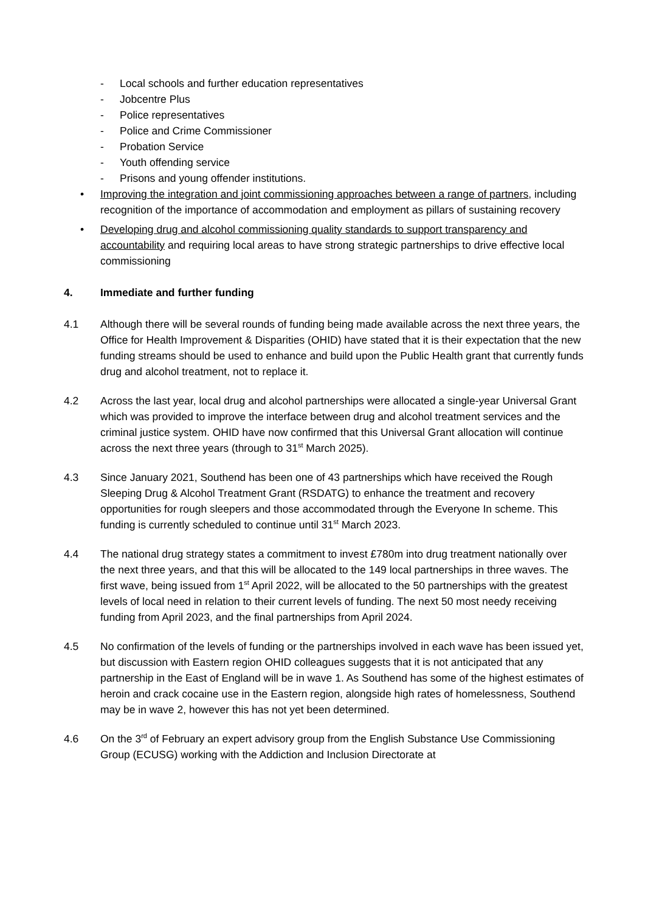- Local schools and further education representatives
- Jobcentre Plus
- Police representatives
- Police and Crime Commissioner
- Probation Service
- Youth offending service
- Prisons and young offender institutions.
• Improving the integration and joint commissioning approaches between a range of partners, including recognition of the importance of accommodation and employment as pillars of sustaining recovery
• Developing drug and alcohol commissioning quality standards to support transparency and accountability and requiring local areas to have strong strategic partnerships to drive effective local commissioning
4. Immediate and further funding
4.1 Although there will be several rounds of funding being made available across the next three years, the Office for Health Improvement & Disparities (OHID) have stated that it is their expectation that the new funding streams should be used to enhance and build upon the Public Health grant that currently funds drug and alcohol treatment, not to replace it.
4.2 Across the last year, local drug and alcohol partnerships were allocated a single-year Universal Grant which was provided to improve the interface between drug and alcohol treatment services and the criminal justice system. OHID have now confirmed that this Universal Grant allocation will continue across the next three years (through to 31<sup>st</sup> March 2025).
4.3 Since January 2021, Southend has been one of 43 partnerships which have received the Rough Sleeping Drug & Alcohol Treatment Grant (RSDATG) to enhance the treatment and recovery opportunities for rough sleepers and those accommodated through the Everyone In scheme. This funding is currently scheduled to continue until 31<sup>st</sup> March 2023.
4.4 The national drug strategy states a commitment to invest £780m into drug treatment nationally over the next three years, and that this will be allocated to the 149 local partnerships in three waves. The first wave, being issued from 1<sup>st</sup> April 2022, will be allocated to the 50 partnerships with the greatest levels of local need in relation to their current levels of funding. The next 50 most needy receiving funding from April 2023, and the final partnerships from April 2024.
4.5 No confirmation of the levels of funding or the partnerships involved in each wave has been issued yet, but discussion with Eastern region OHID colleagues suggests that it is not anticipated that any partnership in the East of England will be in wave 1. As Southend has some of the highest estimates of heroin and crack cocaine use in the Eastern region, alongside high rates of homelessness, Southend may be in wave 2, however this has not yet been determined.
4.6 On the 3<sup>rd</sup> of February an expert advisory group from the English Substance Use Commissioning Group (ECUSG) working with the Addiction and Inclusion Directorate at